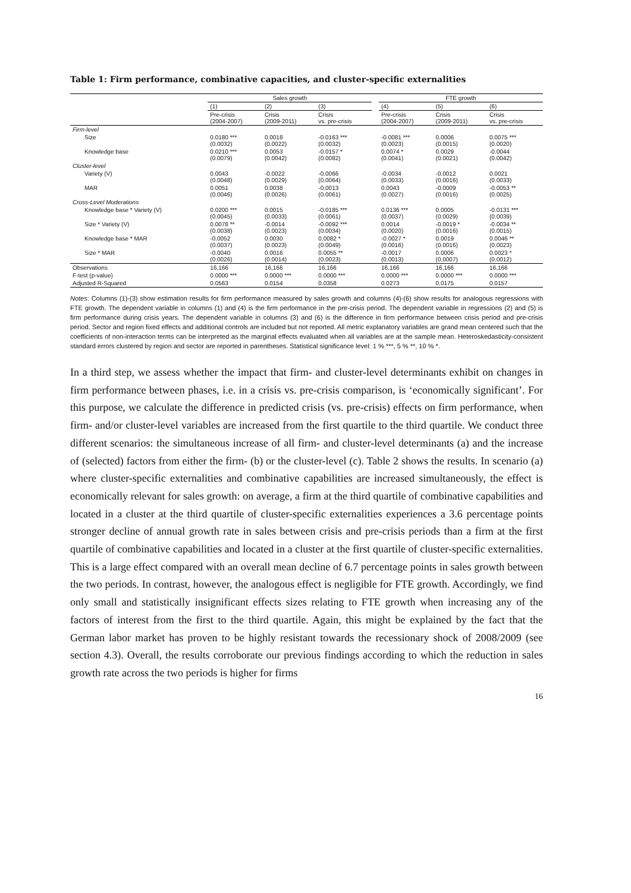Table 1: Firm performance, combinative capacities, and cluster-specific externalities
| | Sales growth | | | | FTE growth | | |
| --- | --- | --- | --- | --- | --- | --- | --- |
| | (1) | (2) | (3) | | (4) | (5) | (6) |
| | Pre-crisis (2004-2007) | Crisis (2009-2011) | Crisis vs. pre-crisis | | Pre-crisis (2004-2007) | Crisis (2009-2011) | Crisis vs. pre-crisis |
| Firm-level | | | | | | | |
| Size | 0.0180 *** (0.0032) | 0.0018 (0.0022) | -0.0163 *** (0.0032) | | -0.0081 *** (0.0023) | 0.0006 (0.0015) | 0.0075 *** (0.0020) |
| Knowledge base | 0.0210 *** (0.0079) | 0.0053 (0.0042) | -0.0157 * (0.0082) | | 0.0074 * (0.0041) | 0.0029 (0.0021) | -0.0044 (0.0042) |
| Cluster-level | | | | | | | |
| Variety (V) | 0.0043 (0.0048) | -0.0022 (0.0029) | -0.0066 (0.0064) | | -0.0034 (0.0033) | -0.0012 (0.0016) | 0.0021 (0.0033) |
| MAR | 0.0051 (0.0046) | 0.0038 (0.0026) | -0.0013 (0.0061) | | 0.0043 (0.0027) | -0.0009 (0.0016) | -0.0053 ** (0.0025) |
| Cross-Level Moderations | | | | | | | |
| Knowledge base * Variety (V) | 0.0200 *** (0.0045) | 0.0015 (0.0033) | -0.0185 *** (0.0061) | | 0.0136 *** (0.0037) | 0.0005 (0.0029) | -0.0131 *** (0.0039) |
| Size * Variety (V) | 0.0078 ** (0.0038) | -0.0014 (0.0023) | -0.0092 *** (0.0034) | | 0.0014 (0.0020) | -0.0019 * (0.0016) | -0.0034 ** (0.0015) |
| Knowledge base * MAR | -0.0052 (0.0037) | 0.0030 (0.0023) | 0.0082 * (0.0049) | | -0.0027 * (0.0016) | 0.0019 (0.0016) | 0.0046 ** (0.0023) |
| Size * MAR | -0.0040 (0.0026) | 0.0016 (0.0014) | 0.0055 ** (0.0023) | | -0.0017 (0.0013) | 0.0006 (0.0007) | 0.0023 * (0.0012) |
| Observations | 16,166 | 16,166 | 16,166 | | 16,166 | 16,166 | 16,166 |
| F-test (p-value) | 0.0000 *** | 0.0000 *** | 0.0000 *** | | 0.0000 *** | 0.0000 *** | 0.0000 *** |
| Adjusted R-Squared | 0.0563 | 0.0154 | 0.0358 | | 0.0273 | 0.0175 | 0.0157 |
Notes: Columns (1)-(3) show estimation results for firm performance measured by sales growth and columns (4)-(6) show results for analogous regressions with FTE growth. The dependent variable in columns (1) and (4) is the firm performance in the pre-crisis period. The dependent variable in regressions (2) and (5) is firm performance during crisis years. The dependent variable in columns (3) and (6) is the difference in firm performance between crisis period and pre-crisis period. Sector and region fixed effects and additional controls are included but not reported. All metric explanatory variables are grand mean centered such that the coefficients of non-interaction terms can be interpreted as the marginal effects evaluated when all variables are at the sample mean. Heteroskedasticity-consistent standard errors clustered by region and sector are reported in parentheses. Statistical significance level: 1 % ***, 5 % **, 10 % *.
In a third step, we assess whether the impact that firm- and cluster-level determinants exhibit on changes in firm performance between phases, i.e. in a crisis vs. pre-crisis comparison, is ‘economically significant’. For this purpose, we calculate the difference in predicted crisis (vs. pre-crisis) effects on firm performance, when firm- and/or cluster-level variables are increased from the first quartile to the third quartile. We conduct three different scenarios: the simultaneous increase of all firm- and cluster-level determinants (a) and the increase of (selected) factors from either the firm- (b) or the cluster-level (c). Table 2 shows the results. In scenario (a) where cluster-specific externalities and combinative capabilities are increased simultaneously, the effect is economically relevant for sales growth: on average, a firm at the third quartile of combinative capabilities and located in a cluster at the third quartile of cluster-specific externalities experiences a 3.6 percentage points stronger decline of annual growth rate in sales between crisis and pre-crisis periods than a firm at the first quartile of combinative capabilities and located in a cluster at the first quartile of cluster-specific externalities. This is a large effect compared with an overall mean decline of 6.7 percentage points in sales growth between the two periods. In contrast, however, the analogous effect is negligible for FTE growth. Accordingly, we find only small and statistically insignificant effects sizes relating to FTE growth when increasing any of the factors of interest from the first to the third quartile. Again, this might be explained by the fact that the German labor market has proven to be highly resistant towards the recessionary shock of 2008/2009 (see section 4.3). Overall, the results corroborate our previous findings according to which the reduction in sales growth rate across the two periods is higher for firms
16